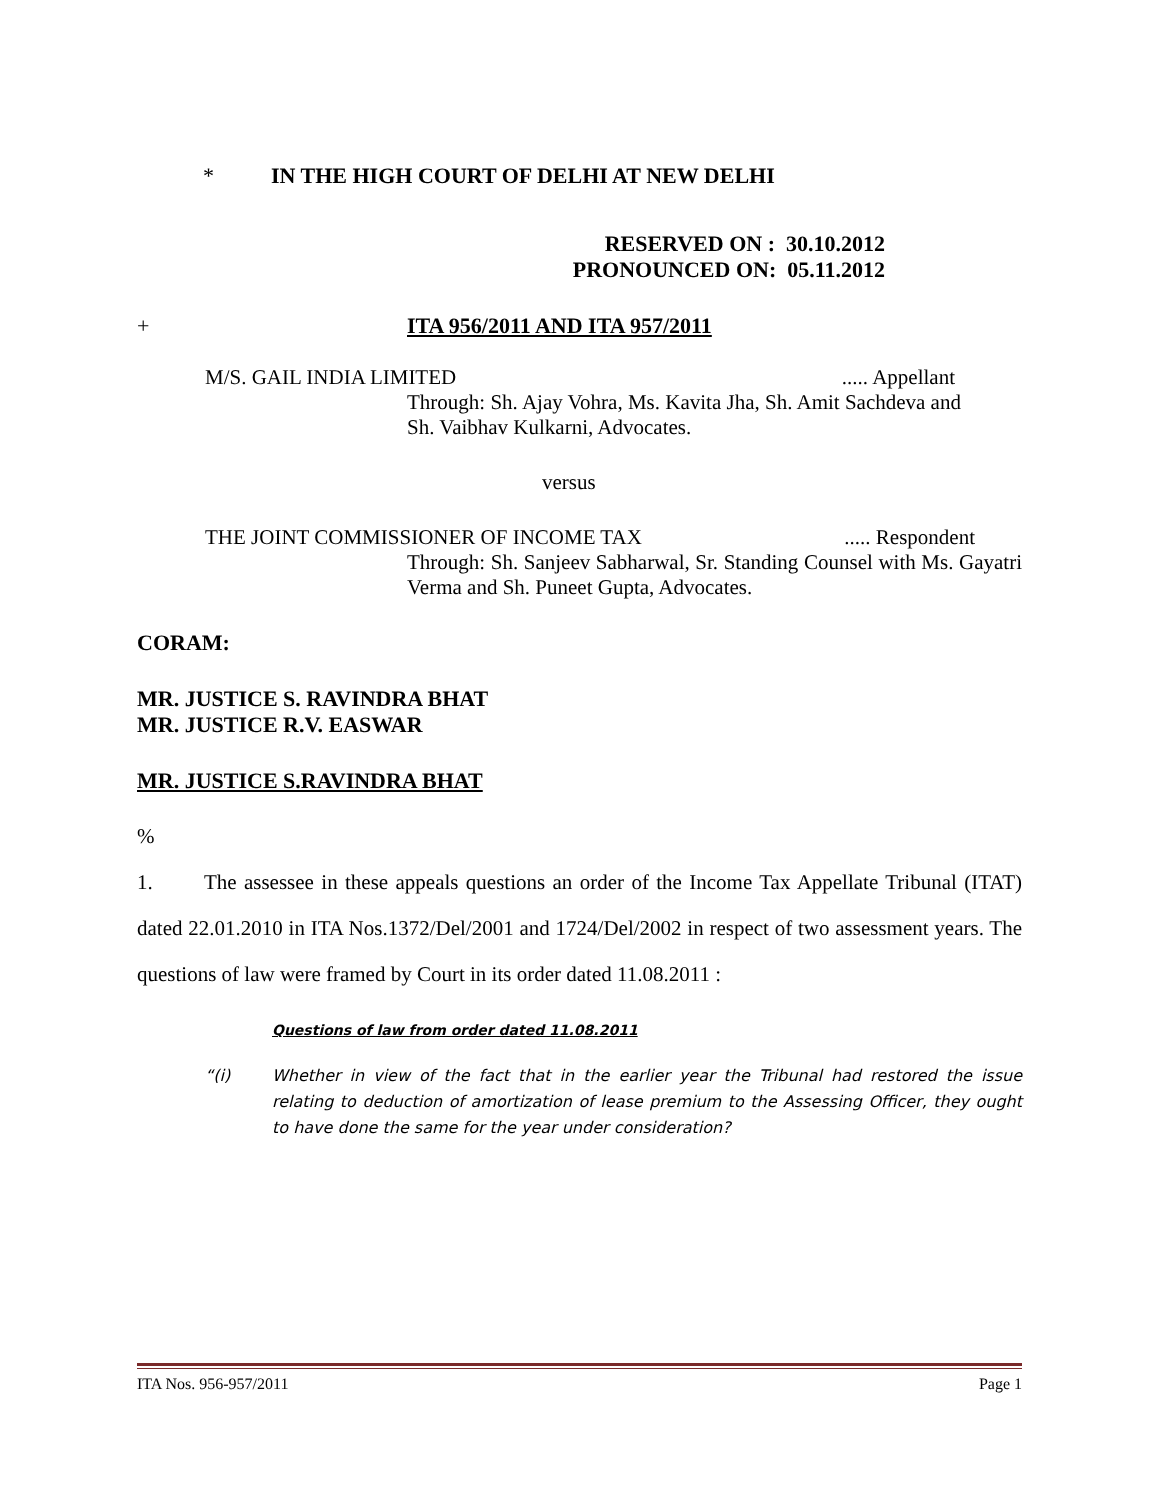* IN THE HIGH COURT OF DELHI AT NEW DELHI
RESERVED ON : 30.10.2012
PRONOUNCED ON: 05.11.2012
+ ITA 956/2011 AND ITA 957/2011
M/S. GAIL INDIA LIMITED..... Appellant
Through: Sh. Ajay Vohra, Ms. Kavita Jha, Sh. Amit Sachdeva and Sh. Vaibhav Kulkarni, Advocates.
versus
THE JOINT COMMISSIONER OF INCOME TAX..... Respondent
Through: Sh. Sanjeev Sabharwal, Sr. Standing Counsel with Ms. Gayatri Verma and Sh. Puneet Gupta, Advocates.
CORAM:
MR. JUSTICE S. RAVINDRA BHAT
MR. JUSTICE R.V. EASWAR
MR. JUSTICE S.RAVINDRA BHAT
%
1. The assessee in these appeals questions an order of the Income Tax Appellate Tribunal (ITAT) dated 22.01.2010 in ITA Nos.1372/Del/2001 and 1724/Del/2002 in respect of two assessment years. The questions of law were framed by Court in its order dated 11.08.2011 :
Questions of law from order dated 11.08.2011
“(i) Whether in view of the fact that in the earlier year the Tribunal had restored the issue relating to deduction of amortization of lease premium to the Assessing Officer, they ought to have done the same for the year under consideration?
ITA Nos. 956-957/2011 Page 1